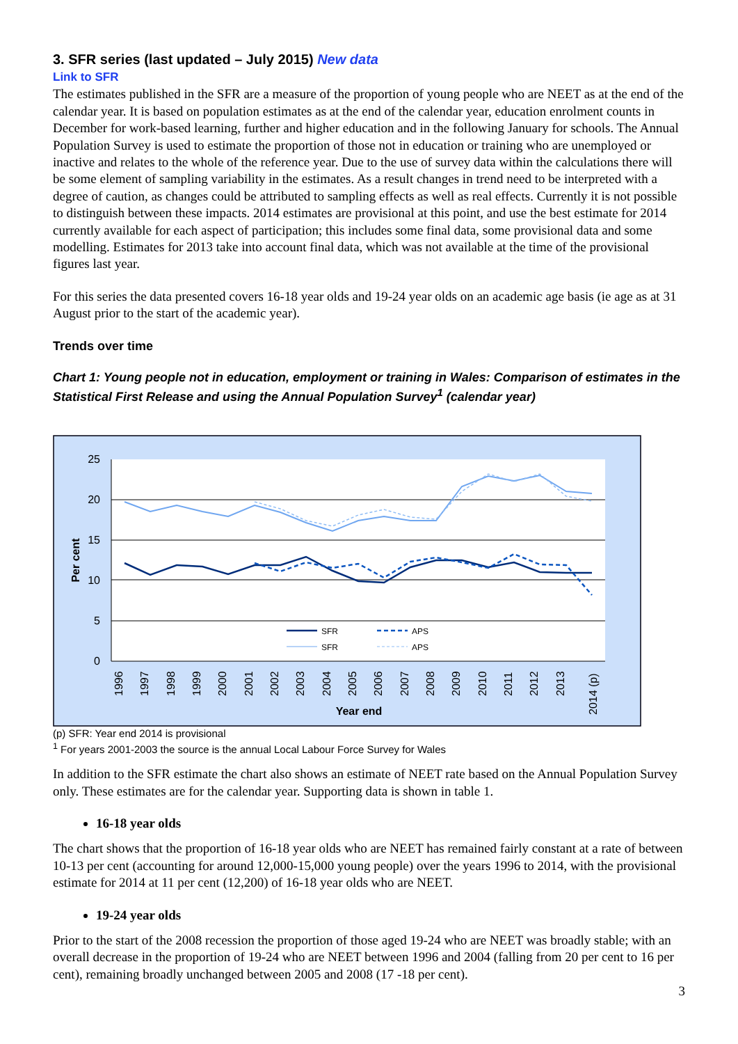3. SFR series (last updated – July 2015) New data
Link to SFR
The estimates published in the SFR are a measure of the proportion of young people who are NEET as at the end of the calendar year. It is based on population estimates as at the end of the calendar year, education enrolment counts in December for work-based learning, further and higher education and in the following January for schools. The Annual Population Survey is used to estimate the proportion of those not in education or training who are unemployed or inactive and relates to the whole of the reference year. Due to the use of survey data within the calculations there will be some element of sampling variability in the estimates. As a result changes in trend need to be interpreted with a degree of caution, as changes could be attributed to sampling effects as well as real effects. Currently it is not possible to distinguish between these impacts. 2014 estimates are provisional at this point, and use the best estimate for 2014 currently available for each aspect of participation; this includes some final data, some provisional data and some modelling. Estimates for 2013 take into account final data, which was not available at the time of the provisional figures last year.
For this series the data presented covers 16-18 year olds and 19-24 year olds on an academic age basis (ie age as at 31 August prior to the start of the academic year).
Trends over time
Chart 1: Young people not in education, employment or training in Wales: Comparison of estimates in the Statistical First Release and using the Annual Population Survey<sup>1</sup> (calendar year)
25
20
15
10
5
0
Per cent
1996
1997
1998
1999
2000
2001
2002
2003
2004
2005
2006
2007
2008
2009
2010
2011
2012
2013
2014 (p)
Year end
SFR
APS
SFR
APS
(p) SFR: Year end 2014 is provisional
<sup>1</sup> For years 2001-2003 the source is the annual Local Labour Force Survey for Wales
In addition to the SFR estimate the chart also shows an estimate of NEET rate based on the Annual Population Survey only. These estimates are for the calendar year. Supporting data is shown in table 1.
16-18 year olds
The chart shows that the proportion of 16-18 year olds who are NEET has remained fairly constant at a rate of between 10-13 per cent (accounting for around 12,000-15,000 young people) over the years 1996 to 2014, with the provisional estimate for 2014 at 11 per cent (12,200) of 16-18 year olds who are NEET.
19-24 year olds
Prior to the start of the 2008 recession the proportion of those aged 19-24 who are NEET was broadly stable; with an overall decrease in the proportion of 19-24 who are NEET between 1996 and 2004 (falling from 20 per cent to 16 per cent), remaining broadly unchanged between 2005 and 2008 (17 -18 per cent).
3